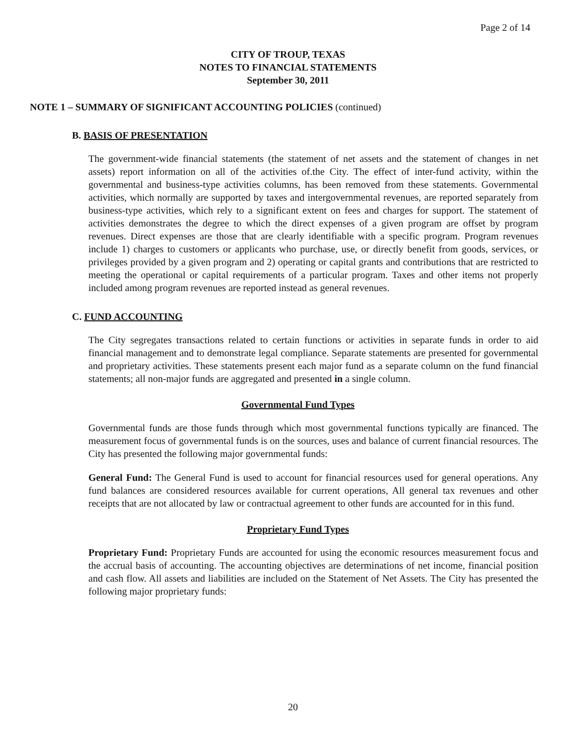Page 2 of 14
CITY OF TROUP, TEXAS
NOTES TO FINANCIAL STATEMENTS
September 30, 2011
NOTE 1 – SUMMARY OF SIGNIFICANT ACCOUNTING POLICIES (continued)
B. BASIS OF PRESENTATION
The government-wide financial statements (the statement of net assets and the statement of changes in net assets) report information on all of the activities of.the City. The effect of inter-fund activity, within the governmental and business-type activities columns, has been removed from these statements. Governmental activities, which normally are supported by taxes and intergovernmental revenues, are reported separately from business-type activities, which rely to a significant extent on fees and charges for support. The statement of activities demonstrates the degree to which the direct expenses of a given program are offset by program revenues. Direct expenses are those that are clearly identifiable with a specific program. Program revenues include 1) charges to customers or applicants who purchase, use, or directly benefit from goods, services, or privileges provided by a given program and 2) operating or capital grants and contributions that are restricted to meeting the operational or capital requirements of a particular program. Taxes and other items not properly included among program revenues are reported instead as general revenues.
C. FUND ACCOUNTING
The City segregates transactions related to certain functions or activities in separate funds in order to aid financial management and to demonstrate legal compliance. Separate statements are presented for governmental and proprietary activities. These statements present each major fund as a separate column on the fund financial statements; all non-major funds are aggregated and presented in a single column.
Governmental Fund Types
Governmental funds are those funds through which most governmental functions typically are financed. The measurement focus of governmental funds is on the sources, uses and balance of current financial resources. The City has presented the following major governmental funds:
General Fund: The General Fund is used to account for financial resources used for general operations. Any fund balances are considered resources available for current operations, All general tax revenues and other receipts that are not allocated by law or contractual agreement to other funds are accounted for in this fund.
Proprietary Fund Types
Proprietary Fund: Proprietary Funds are accounted for using the economic resources measurement focus and the accrual basis of accounting. The accounting objectives are determinations of net income, financial position and cash flow. All assets and liabilities are included on the Statement of Net Assets. The City has presented the following major proprietary funds:
20